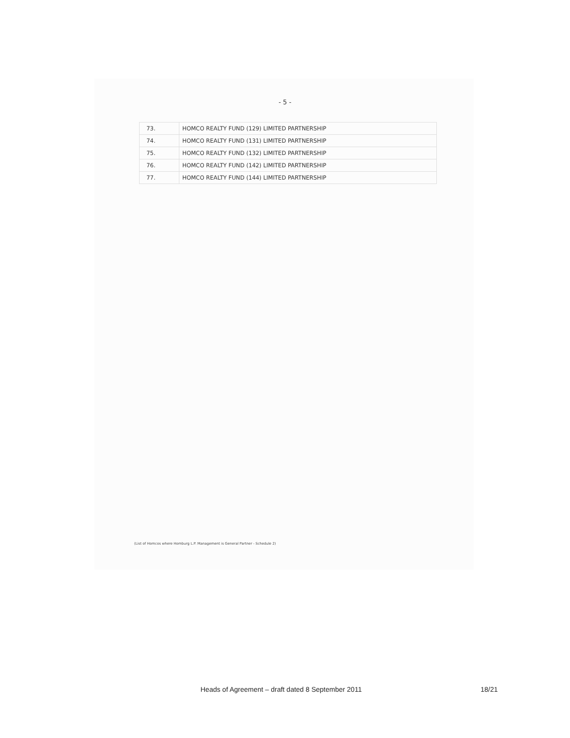- 5 -
| 73. | HOMCO REALTY FUND (129) LIMITED PARTNERSHIP |
| 74. | HOMCO REALTY FUND (131) LIMITED PARTNERSHIP |
| 75. | HOMCO REALTY FUND (132) LIMITED PARTNERSHIP |
| 76. | HOMCO REALTY FUND (142) LIMITED PARTNERSHIP |
| 77. | HOMCO REALTY FUND (144) LIMITED PARTNERSHIP |
(List of Homcos where Homburg L.P. Management is General Partner - Schedule 2)
Heads of Agreement – draft dated 8 September 2011 18/21